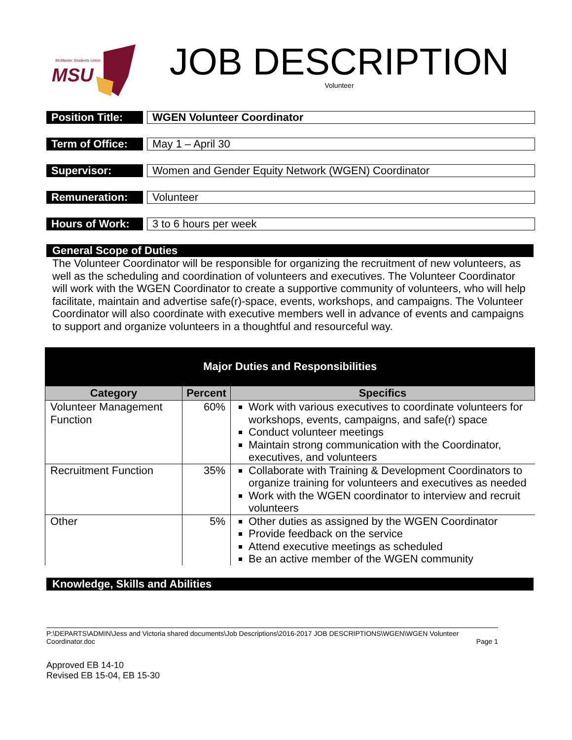McMaster Students Union
MSU
JOB DESCRIPTION
Volunteer
Position Title:
WGEN Volunteer Coordinator
Term of Office:
May 1 – April 30
Supervisor:
Women and Gender Equity Network (WGEN) Coordinator
Remuneration:
Volunteer
Hours of Work:
3 to 6 hours per week
General Scope of Duties
The Volunteer Coordinator will be responsible for organizing the recruitment of new volunteers, as well as the scheduling and coordination of volunteers and executives. The Volunteer Coordinator will work with the WGEN Coordinator to create a supportive community of volunteers, who will help facilitate, maintain and advertise safe(r)-space, events, workshops, and campaigns. The Volunteer Coordinator will also coordinate with executive members well in advance of events and campaigns to support and organize volunteers in a thoughtful and resourceful way.
| Major Duties and Responsibilities | | |
| Category | Percent | Specifics |
| Volunteer Management Function | 60% | Work with various executives to coordinate volunteers for workshops, events, campaigns, and safe(r) space Conduct volunteer meetings Maintain strong communication with the Coordinator, executives, and volunteers |
| Recruitment Function | 35% | Collaborate with Training & Development Coordinators to organize training for volunteers and executives as needed Work with the WGEN coordinator to interview and recruit volunteers |
| Other | 5% | Other duties as assigned by the WGEN Coordinator Provide feedback on the service Attend executive meetings as scheduled Be an active member of the WGEN community |
Knowledge, Skills and Abilities
P:\DEPARTS\ADMIN\Jess and Victoria shared documents\Job Descriptions\2016-2017 JOB DESCRIPTIONS\WGEN\WGEN Volunteer Coordinator.doc Page 1
Approved EB 14-10
Revised EB 15-04, EB 15-30